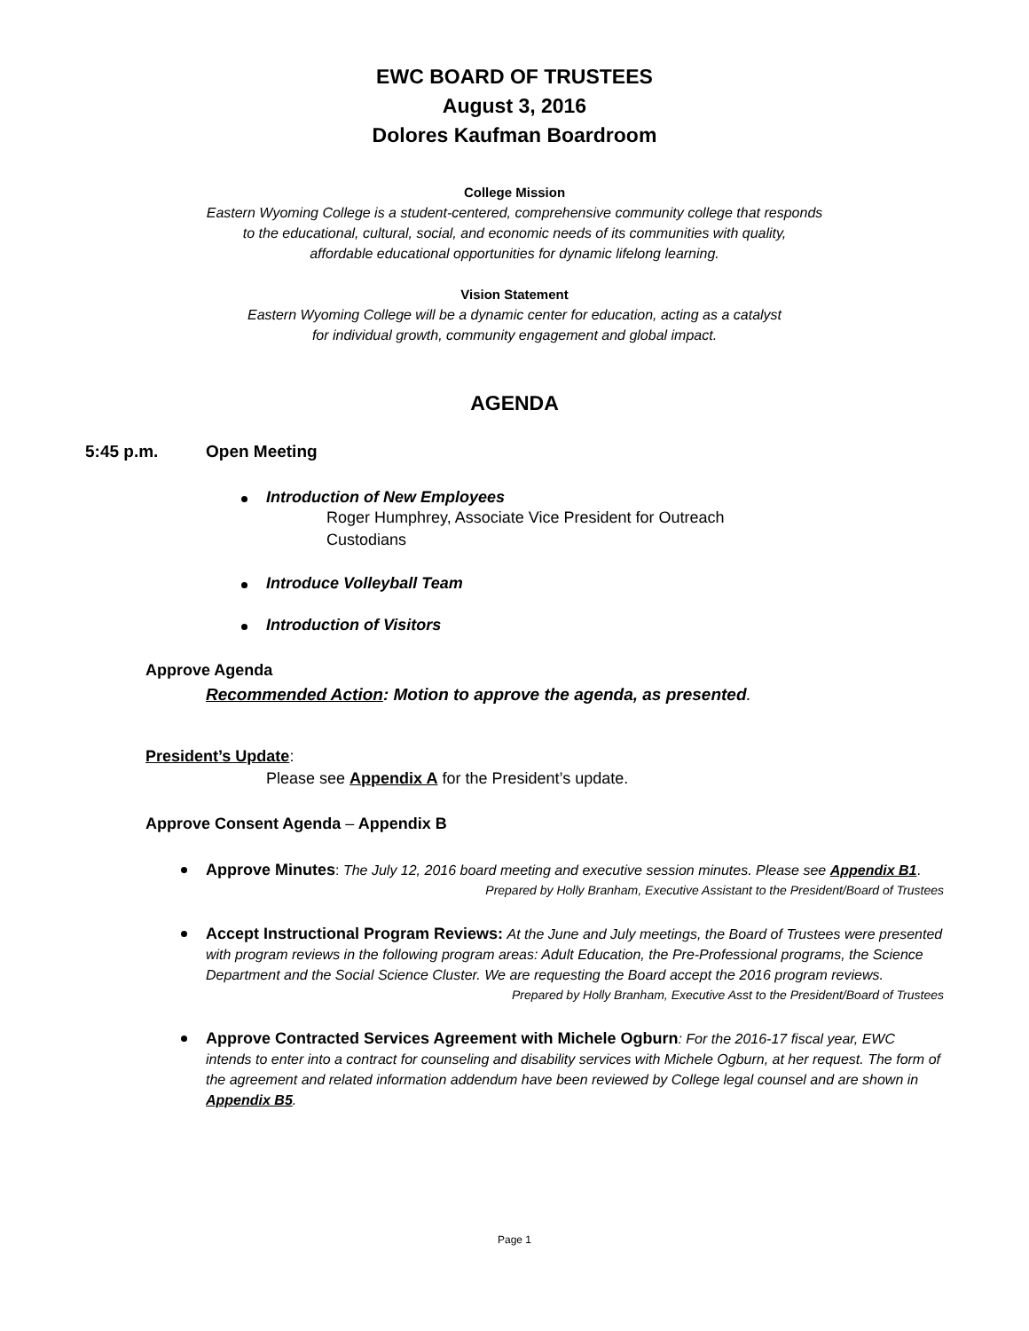EWC BOARD OF TRUSTEES
August 3, 2016
Dolores Kaufman Boardroom
College Mission
Eastern Wyoming College is a student-centered, comprehensive community college that responds
to the educational, cultural, social, and economic needs of its communities with quality,
affordable educational opportunities for dynamic lifelong learning.
Vision Statement
Eastern Wyoming College will be a dynamic center for education, acting as a catalyst
for individual growth, community engagement and global impact.
AGENDA
5:45 p.m. Open Meeting
Introduction of New Employees
Roger Humphrey, Associate Vice President for Outreach
Custodians
Introduce Volleyball Team
Introduction of Visitors
Approve Agenda
Recommended Action: Motion to approve the agenda, as presented.
President’s Update:
Please see Appendix A for the President’s update.
Approve Consent Agenda – Appendix B
Approve Minutes: The July 12, 2016 board meeting and executive session minutes. Please see Appendix B1.
Prepared by Holly Branham, Executive Assistant to the President/Board of Trustees
Accept Instructional Program Reviews: At the June and July meetings, the Board of Trustees were presented with program reviews in the following program areas: Adult Education, the Pre-Professional programs, the Science Department and the Social Science Cluster. We are requesting the Board accept the 2016 program reviews.
Prepared by Holly Branham, Executive Asst to the President/Board of Trustees
Approve Contracted Services Agreement with Michele Ogburn: For the 2016-17 fiscal year, EWC intends to enter into a contract for counseling and disability services with Michele Ogburn, at her request. The form of the agreement and related information addendum have been reviewed by College legal counsel and are shown in Appendix B5.
Page 1